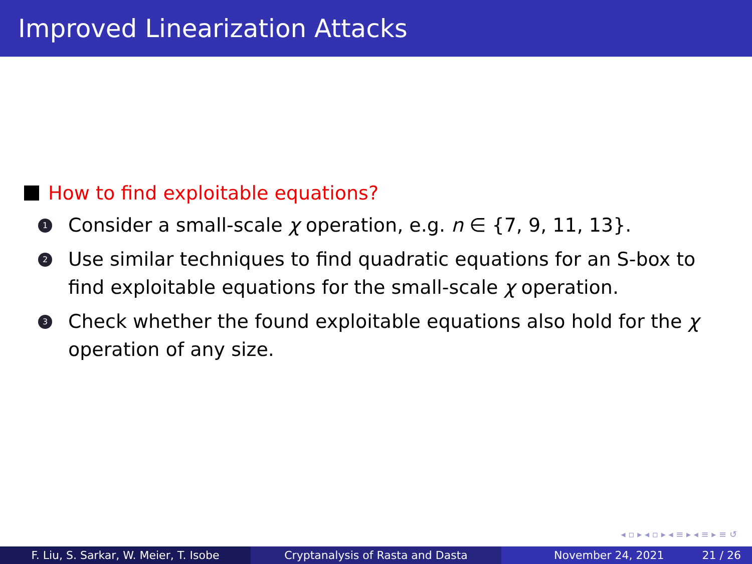Improved Linearization Attacks
How to find exploitable equations?
1 Consider a small-scale χ operation, e.g. n ∈ {7, 9, 11, 13}.
2 Use similar techniques to find quadratic equations for an S-box to find exploitable equations for the small-scale χ operation.
3 Check whether the found exploitable equations also hold for the χ operation of any size.
◂ ▫ ▸ ◂ ▫ ▸ ◂ ≡ ▸ ◂ ≡ ▸ ≡ ↺
F. Liu, S. Sarkar, W. Meier, T. Isobe Cryptanalysis of Rasta and Dasta November 24, 2021 21 / 26